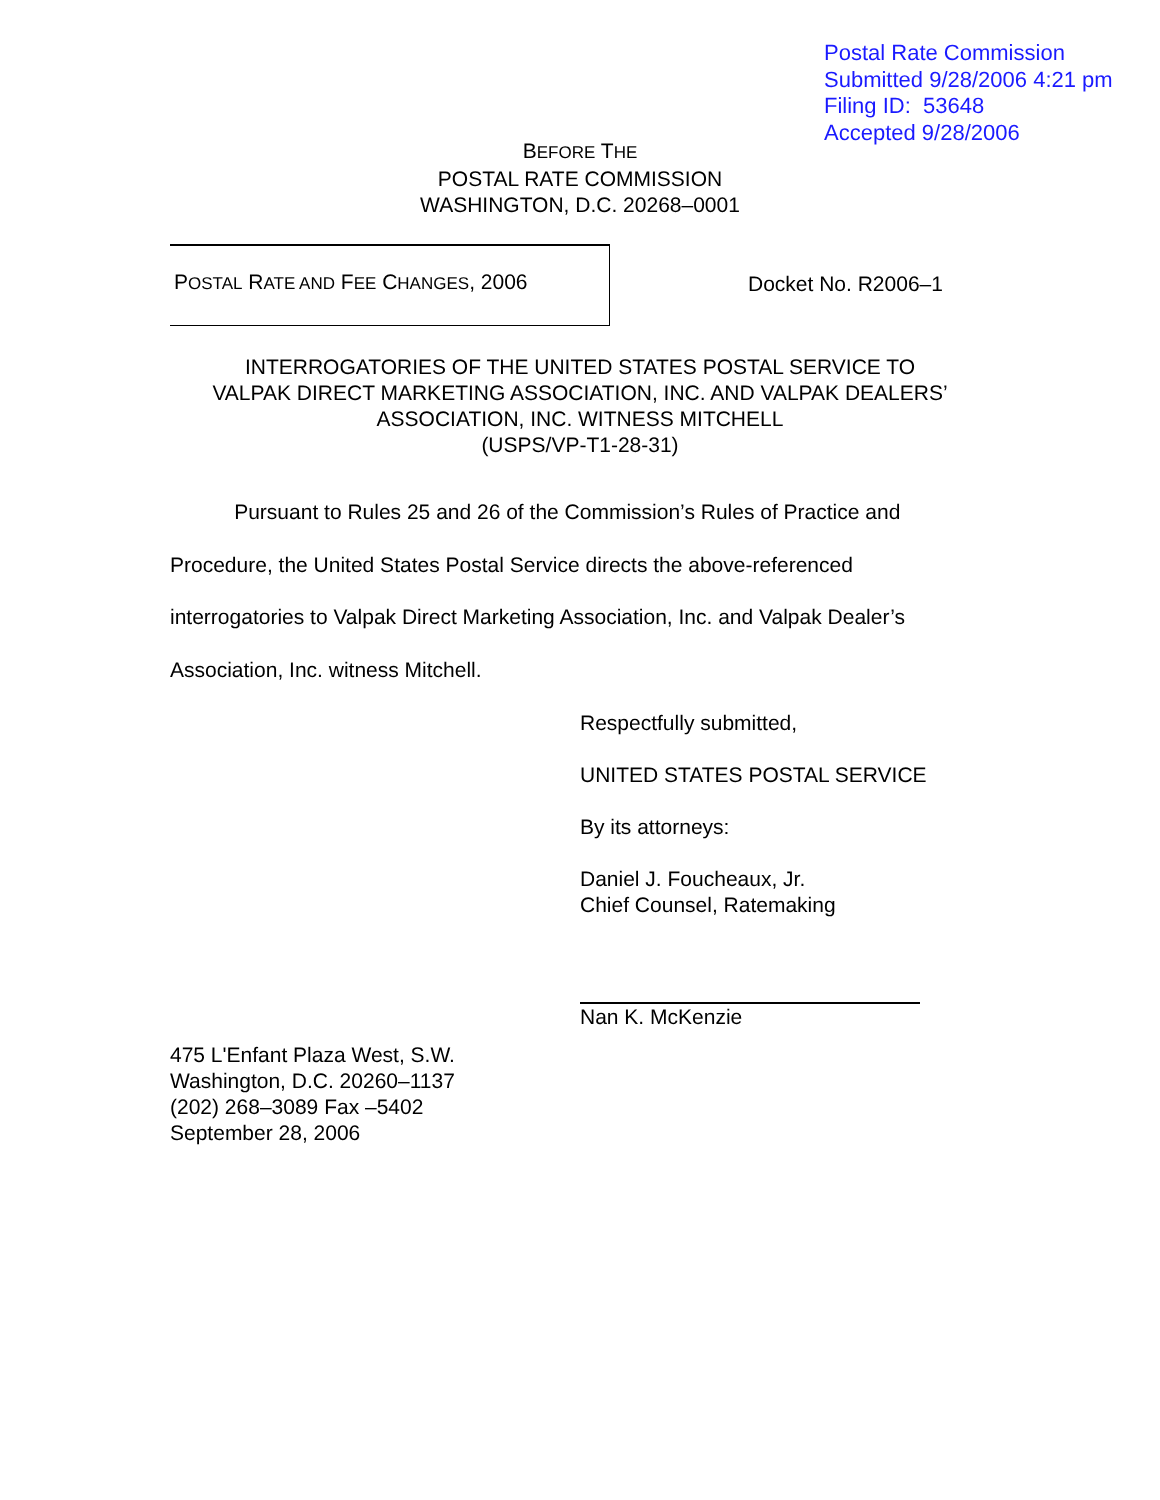Postal Rate Commission
Submitted 9/28/2006 4:21 pm
Filing ID: 53648
Accepted 9/28/2006
BEFORE THE
POSTAL RATE COMMISSION
WASHINGTON, D.C. 20268–0001
POSTAL RATE AND FEE CHANGES, 2006
Docket No. R2006–1
INTERROGATORIES OF THE UNITED STATES POSTAL SERVICE TO
VALPAK DIRECT MARKETING ASSOCIATION, INC. AND VALPAK DEALERS’
ASSOCIATION, INC. WITNESS MITCHELL
(USPS/VP-T1-28-31)
Pursuant to Rules 25 and 26 of the Commission’s Rules of Practice and Procedure, the United States Postal Service directs the above-referenced interrogatories to Valpak Direct Marketing Association, Inc. and Valpak Dealer’s Association, Inc. witness Mitchell.
Respectfully submitted,
UNITED STATES POSTAL SERVICE
By its attorneys:
Daniel J. Foucheaux, Jr.
Chief Counsel, Ratemaking
Nan K. McKenzie
475 L'Enfant Plaza West, S.W.
Washington, D.C. 20260–1137
(202) 268–3089 Fax –5402
September 28, 2006